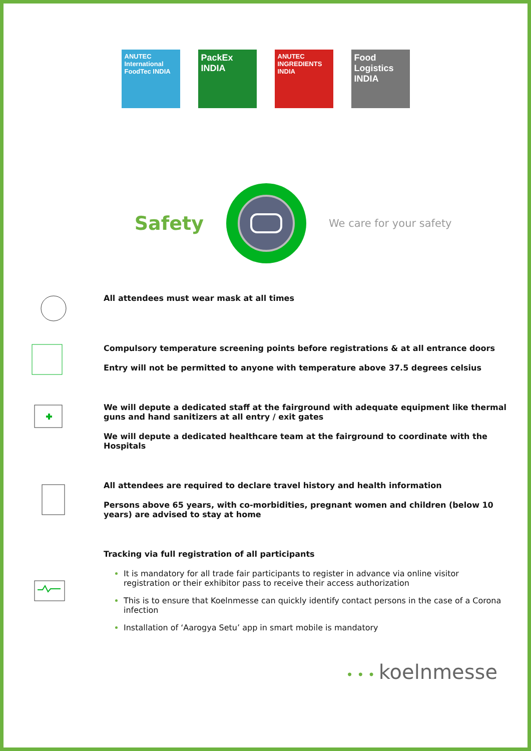ANUTEC International FoodTec INDIA
PackEx INDIA
ANUTEC INGREDIENTS INDIA
Food Logistics INDIA
Safety
We care for your safety
All attendees must wear mask at all times
Compulsory temperature screening points before registrations & at all entrance doors
Entry will not be permitted to anyone with temperature above 37.5 degrees celsius
We will depute a dedicated staff at the fairground with adequate equipment like thermal guns and hand sanitizers at all entry / exit gates
We will depute a dedicated healthcare team at the fairground to coordinate with the Hospitals
All attendees are required to declare travel history and health information
Persons above 65 years, with co-morbidities, pregnant women and children (below 10 years) are advised to stay at home
Tracking via full registration of all participants
It is mandatory for all trade fair participants to register in advance via online visitor registration or their exhibitor pass to receive their access authorization
This is to ensure that Koelnmesse can quickly identify contact persons in the case of a Corona infection
Installation of ‘Aarogya Setu’ app in smart mobile is mandatory
• • • koelnmesse